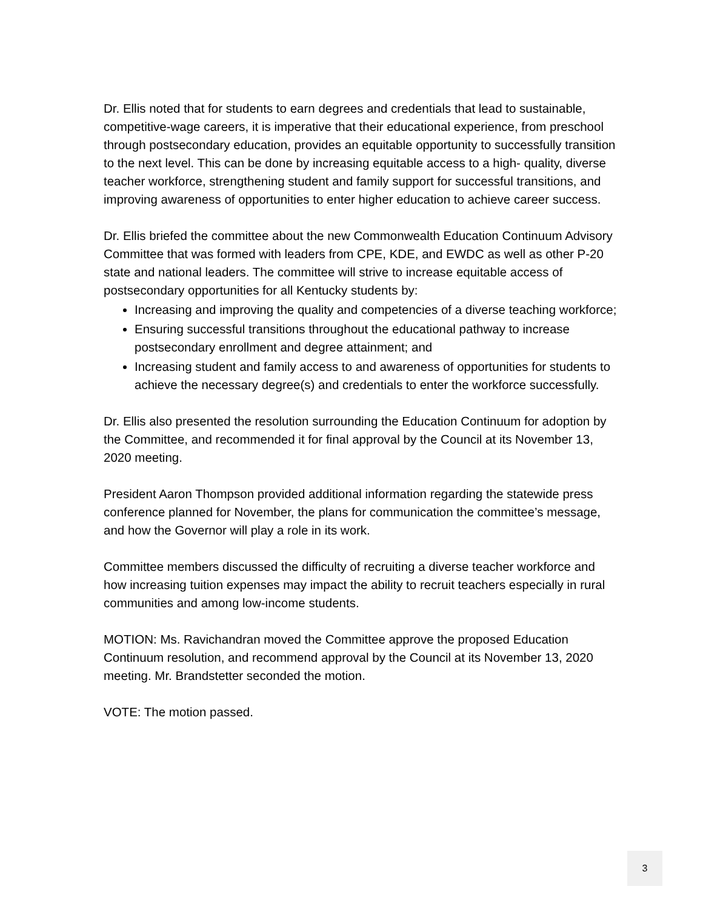Dr. Ellis noted that for students to earn degrees and credentials that lead to sustainable, competitive-wage careers, it is imperative that their educational experience, from preschool through postsecondary education, provides an equitable opportunity to successfully transition to the next level. This can be done by increasing equitable access to a high- quality, diverse teacher workforce, strengthening student and family support for successful transitions, and improving awareness of opportunities to enter higher education to achieve career success.
Dr. Ellis briefed the committee about the new Commonwealth Education Continuum Advisory Committee that was formed with leaders from CPE, KDE, and EWDC as well as other P-20 state and national leaders. The committee will strive to increase equitable access of postsecondary opportunities for all Kentucky students by:
Increasing and improving the quality and competencies of a diverse teaching workforce;
Ensuring successful transitions throughout the educational pathway to increase postsecondary enrollment and degree attainment; and
Increasing student and family access to and awareness of opportunities for students to achieve the necessary degree(s) and credentials to enter the workforce successfully.
Dr. Ellis also presented the resolution surrounding the Education Continuum for adoption by the Committee, and recommended it for final approval by the Council at its November 13, 2020 meeting.
President Aaron Thompson provided additional information regarding the statewide press conference planned for November, the plans for communication the committee’s message, and how the Governor will play a role in its work.
Committee members discussed the difficulty of recruiting a diverse teacher workforce and how increasing tuition expenses may impact the ability to recruit teachers especially in rural communities and among low-income students.
MOTION: Ms. Ravichandran moved the Committee approve the proposed Education Continuum resolution, and recommend approval by the Council at its November 13, 2020 meeting. Mr. Brandstetter seconded the motion.
VOTE: The motion passed.
3